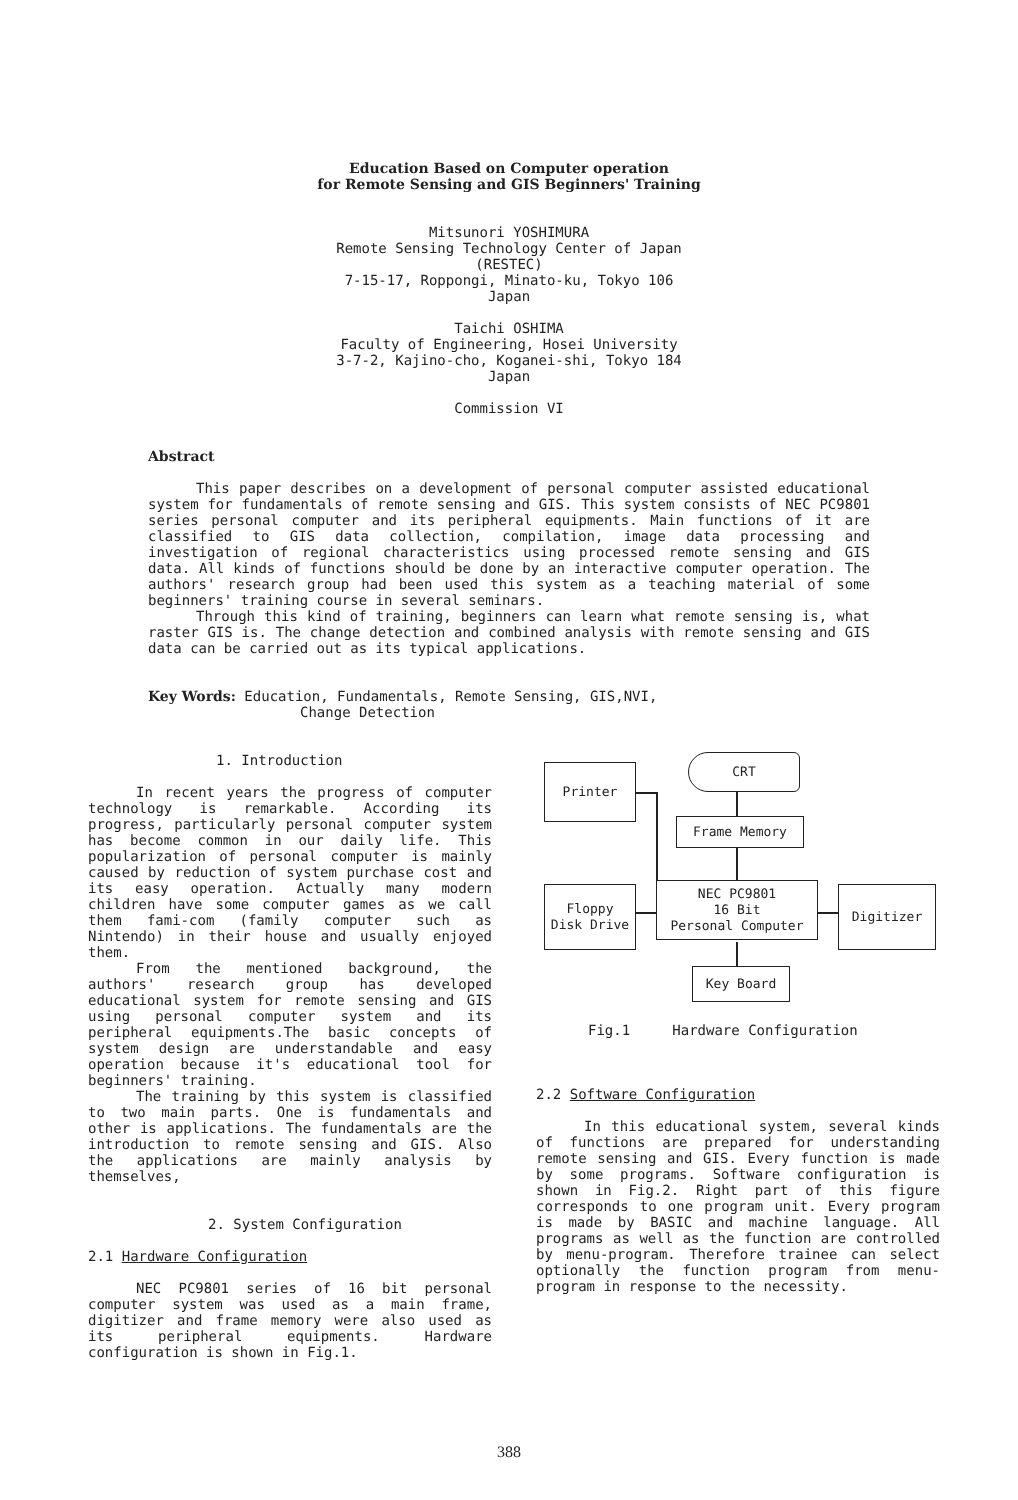Education Based on Computer operation
for Remote Sensing and GIS Beginners' Training
Mitsunori YOSHIMURA
Remote Sensing Technology Center of Japan
(RESTEC)
7-15-17, Roppongi, Minato-ku, Tokyo 106
Japan
Taichi OSHIMA
Faculty of Engineering, Hosei University
3-7-2, Kajino-cho, Koganei-shi, Tokyo 184
Japan
Commission VI
Abstract
This paper describes on a development of personal computer assisted educational system for fundamentals of remote sensing and GIS. This system consists of NEC PC9801 series personal computer and its peripheral equipments. Main functions of it are classified to GIS data collection, compilation, image data processing and investigation of regional characteristics using processed remote sensing and GIS data. All kinds of functions should be done by an interactive computer operation. The authors' research group had been used this system as a teaching material of some beginners' training course in several seminars.
Through this kind of training, beginners can learn what remote sensing is, what raster GIS is. The change detection and combined analysis with remote sensing and GIS data can be carried out as its typical applications.
Key Words: Education, Fundamentals, Remote Sensing, GIS,NVI,
Change Detection
1. Introduction
In recent years the progress of computer technology is remarkable. According its progress, particularly personal computer system has become common in our daily life. This popularization of personal computer is mainly caused by reduction of system purchase cost and its easy operation. Actually many modern children have some computer games as we call them fami-com (family computer such as Nintendo) in their house and usually enjoyed them.
From the mentioned background, the authors' research group has developed educational system for remote sensing and GIS using personal computer system and its peripheral equipments.The basic concepts of system design are understandable and easy operation because it's educational tool for beginners' training.
The training by this system is classified to two main parts. One is fundamentals and other is applications. The fundamentals are the introduction to remote sensing and GIS. Also the applications are mainly analysis by themselves,
2. System Configuration
2.1 Hardware Configuration
NEC PC9801 series of 16 bit personal computer system was used as a main frame, digitizer and frame memory were also used as its peripheral equipments. Hardware configuration is shown in Fig.1.
Printer
CRT
Frame Memory
Floppy
Disk Drive
NEC PC9801
16 Bit
Personal Computer
Digitizer
Key Board
Fig.1 Hardware Configuration
2.2 Software Configuration
In this educational system, several kinds of functions are prepared for understanding remote sensing and GIS. Every function is made by some programs. Software configuration is shown in Fig.2. Right part of this figure corresponds to one program unit. Every program is made by BASIC and machine language. All programs as well as the function are controlled by menu-program. Therefore trainee can select optionally the function program from menu-program in response to the necessity.
388